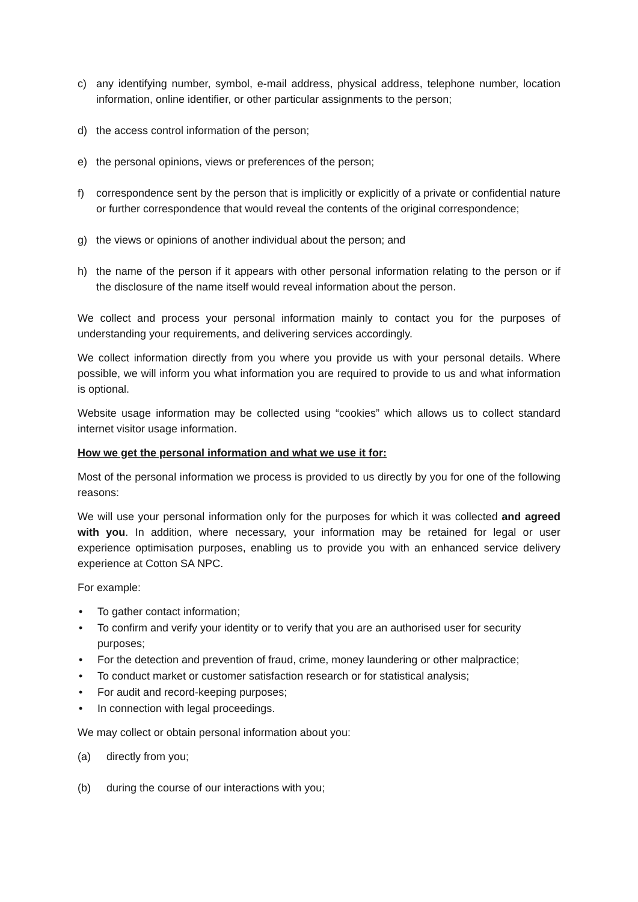c) any identifying number, symbol, e-mail address, physical address, telephone number, location information, online identifier, or other particular assignments to the person;
d) the access control information of the person;
e) the personal opinions, views or preferences of the person;
f) correspondence sent by the person that is implicitly or explicitly of a private or confidential nature or further correspondence that would reveal the contents of the original correspondence;
g) the views or opinions of another individual about the person; and
h) the name of the person if it appears with other personal information relating to the person or if the disclosure of the name itself would reveal information about the person.
We collect and process your personal information mainly to contact you for the purposes of understanding your requirements, and delivering services accordingly.
We collect information directly from you where you provide us with your personal details. Where possible, we will inform you what information you are required to provide to us and what information is optional.
Website usage information may be collected using “cookies” which allows us to collect standard internet visitor usage information.
How we get the personal information and what we use it for:
Most of the personal information we process is provided to us directly by you for one of the following reasons:
We will use your personal information only for the purposes for which it was collected and agreed with you. In addition, where necessary, your information may be retained for legal or user experience optimisation purposes, enabling us to provide you with an enhanced service delivery experience at Cotton SA NPC.
For example:
• To gather contact information;
• To confirm and verify your identity or to verify that you are an authorised user for security purposes;
• For the detection and prevention of fraud, crime, money laundering or other malpractice;
• To conduct market or customer satisfaction research or for statistical analysis;
• For audit and record-keeping purposes;
• In connection with legal proceedings.
We may collect or obtain personal information about you:
(a) directly from you;
(b) during the course of our interactions with you;